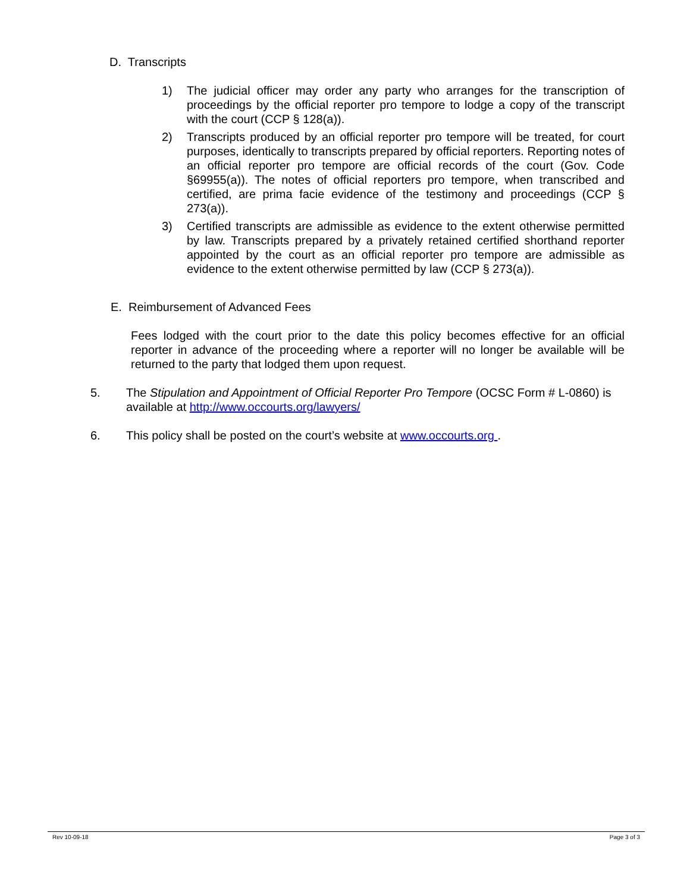D. Transcripts
1) The judicial officer may order any party who arranges for the transcription of proceedings by the official reporter pro tempore to lodge a copy of the transcript with the court (CCP § 128(a)).
2) Transcripts produced by an official reporter pro tempore will be treated, for court purposes, identically to transcripts prepared by official reporters. Reporting notes of an official reporter pro tempore are official records of the court (Gov. Code §69955(a)). The notes of official reporters pro tempore, when transcribed and certified, are prima facie evidence of the testimony and proceedings (CCP § 273(a)).
3) Certified transcripts are admissible as evidence to the extent otherwise permitted by law. Transcripts prepared by a privately retained certified shorthand reporter appointed by the court as an official reporter pro tempore are admissible as evidence to the extent otherwise permitted by law (CCP § 273(a)).
E. Reimbursement of Advanced Fees
Fees lodged with the court prior to the date this policy becomes effective for an official reporter in advance of the proceeding where a reporter will no longer be available will be returned to the party that lodged them upon request.
5. The Stipulation and Appointment of Official Reporter Pro Tempore (OCSC Form # L-0860) is available at http://www.occourts.org/lawyers/
6. This policy shall be posted on the court’s website at www.occourts.org .
Rev 10-09-18 Page 3 of 3